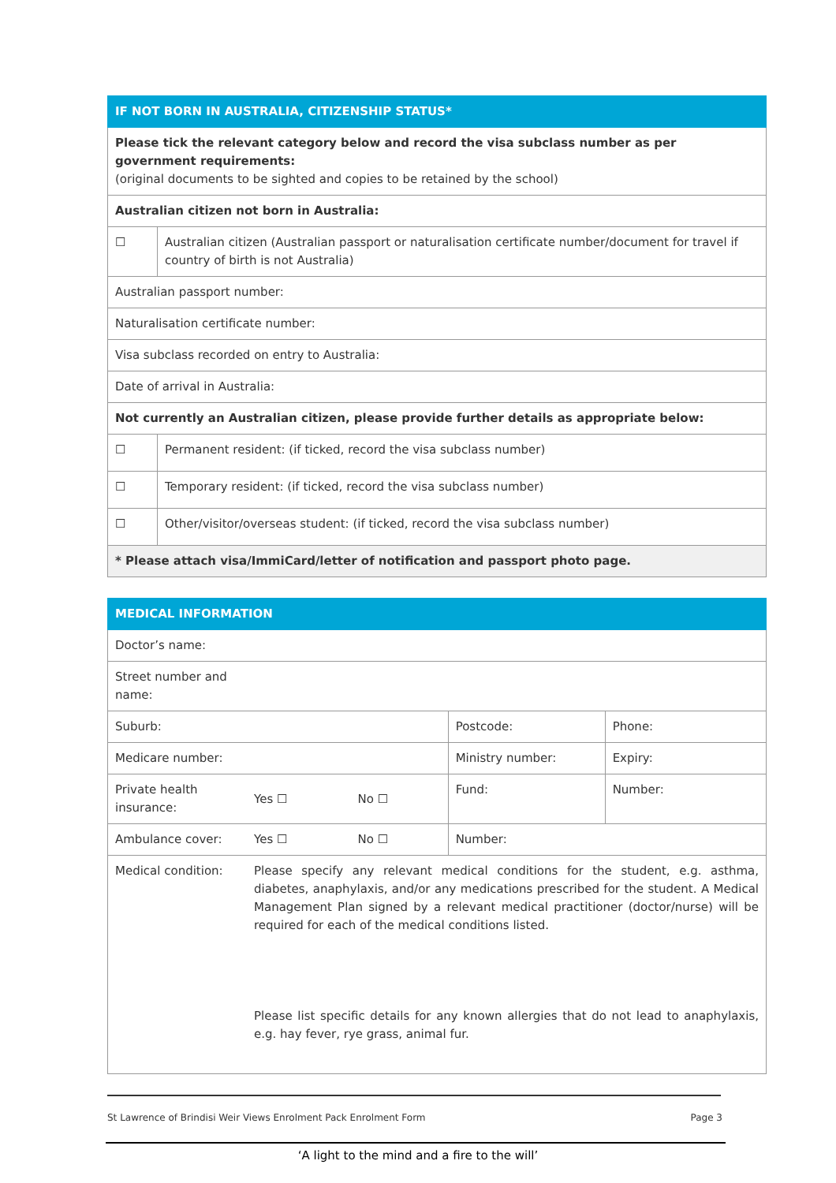| IF NOT BORN IN AUSTRALIA, CITIZENSHIP STATUS* | |
| --- | --- |
| Please tick the relevant category below and record the visa subclass number as per government requirements: (original documents to be sighted and copies to be retained by the school) | |
| Australian citizen not born in Australia: | |
| ☐ | Australian citizen (Australian passport or naturalisation certificate number/document for travel if country of birth is not Australia) |
| Australian passport number: | |
| Naturalisation certificate number: | |
| Visa subclass recorded on entry to Australia: | |
| Date of arrival in Australia: | |
| Not currently an Australian citizen, please provide further details as appropriate below: | |
| ☐ | Permanent resident: (if ticked, record the visa subclass number) |
| ☐ | Temporary resident: (if ticked, record the visa subclass number) |
| ☐ | Other/visitor/overseas student: (if ticked, record the visa subclass number) |
| * Please attach visa/ImmiCard/letter of notification and passport photo page. | |
| MEDICAL INFORMATION | | | | |
| --- | --- | --- | --- | --- |
| Doctor’s name: | | | | |
| Street number and name: | | | | |
| Suburb: | | | Postcode: | Phone: |
| Medicare number: | | | Ministry number: | Expiry: |
| Private health insurance: | Yes ☐ | No ☐ | Fund: | Number: |
| Ambulance cover: | Yes ☐ | No ☐ | Number: | |
| Medical condition: | Please specify any relevant medical conditions for the student, e.g. asthma, diabetes, anaphylaxis, and/or any medications prescribed for the student. A Medical Management Plan signed by a relevant medical practitioner (doctor/nurse) will be required for each of the medical conditions listed. Please list specific details for any known allergies that do not lead to anaphylaxis, e.g. hay fever, rye grass, animal fur. | | | |
St Lawrence of Brindisi Weir Views Enrolment Pack Enrolment Form Page 3
‘A light to the mind and a fire to the will’